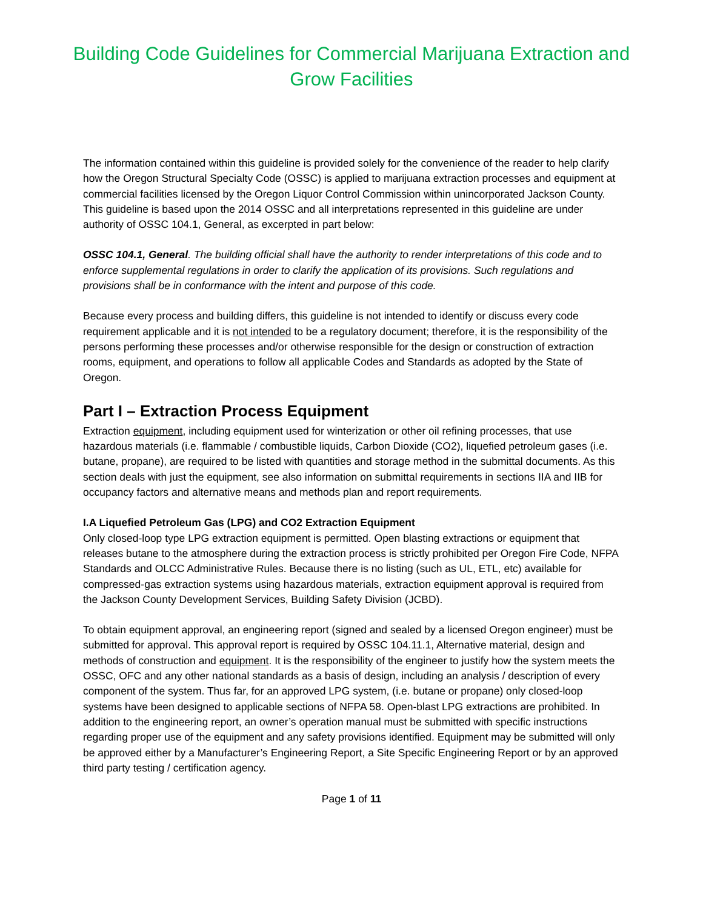Building Code Guidelines for Commercial Marijuana Extraction and Grow Facilities
The information contained within this guideline is provided solely for the convenience of the reader to help clarify how the Oregon Structural Specialty Code (OSSC) is applied to marijuana extraction processes and equipment at commercial facilities licensed by the Oregon Liquor Control Commission within unincorporated Jackson County. This guideline is based upon the 2014 OSSC and all interpretations represented in this guideline are under authority of OSSC 104.1, General, as excerpted in part below:
OSSC 104.1, General. The building official shall have the authority to render interpretations of this code and to enforce supplemental regulations in order to clarify the application of its provisions. Such regulations and provisions shall be in conformance with the intent and purpose of this code.
Because every process and building differs, this guideline is not intended to identify or discuss every code requirement applicable and it is not intended to be a regulatory document; therefore, it is the responsibility of the persons performing these processes and/or otherwise responsible for the design or construction of extraction rooms, equipment, and operations to follow all applicable Codes and Standards as adopted by the State of Oregon.
Part I – Extraction Process Equipment
Extraction equipment, including equipment used for winterization or other oil refining processes, that use hazardous materials (i.e. flammable / combustible liquids, Carbon Dioxide (CO2), liquefied petroleum gases (i.e. butane, propane), are required to be listed with quantities and storage method in the submittal documents. As this section deals with just the equipment, see also information on submittal requirements in sections IIA and IIB for occupancy factors and alternative means and methods plan and report requirements.
I.A Liquefied Petroleum Gas (LPG) and CO2 Extraction Equipment
Only closed-loop type LPG extraction equipment is permitted. Open blasting extractions or equipment that releases butane to the atmosphere during the extraction process is strictly prohibited per Oregon Fire Code, NFPA Standards and OLCC Administrative Rules. Because there is no listing (such as UL, ETL, etc) available for compressed-gas extraction systems using hazardous materials, extraction equipment approval is required from the Jackson County Development Services, Building Safety Division (JCBD).
To obtain equipment approval, an engineering report (signed and sealed by a licensed Oregon engineer) must be submitted for approval. This approval report is required by OSSC 104.11.1, Alternative material, design and methods of construction and equipment. It is the responsibility of the engineer to justify how the system meets the OSSC, OFC and any other national standards as a basis of design, including an analysis / description of every component of the system. Thus far, for an approved LPG system, (i.e. butane or propane) only closed-loop systems have been designed to applicable sections of NFPA 58. Open-blast LPG extractions are prohibited. In addition to the engineering report, an owner’s operation manual must be submitted with specific instructions regarding proper use of the equipment and any safety provisions identified. Equipment may be submitted will only be approved either by a Manufacturer’s Engineering Report, a Site Specific Engineering Report or by an approved third party testing / certification agency.
Page 1 of 11